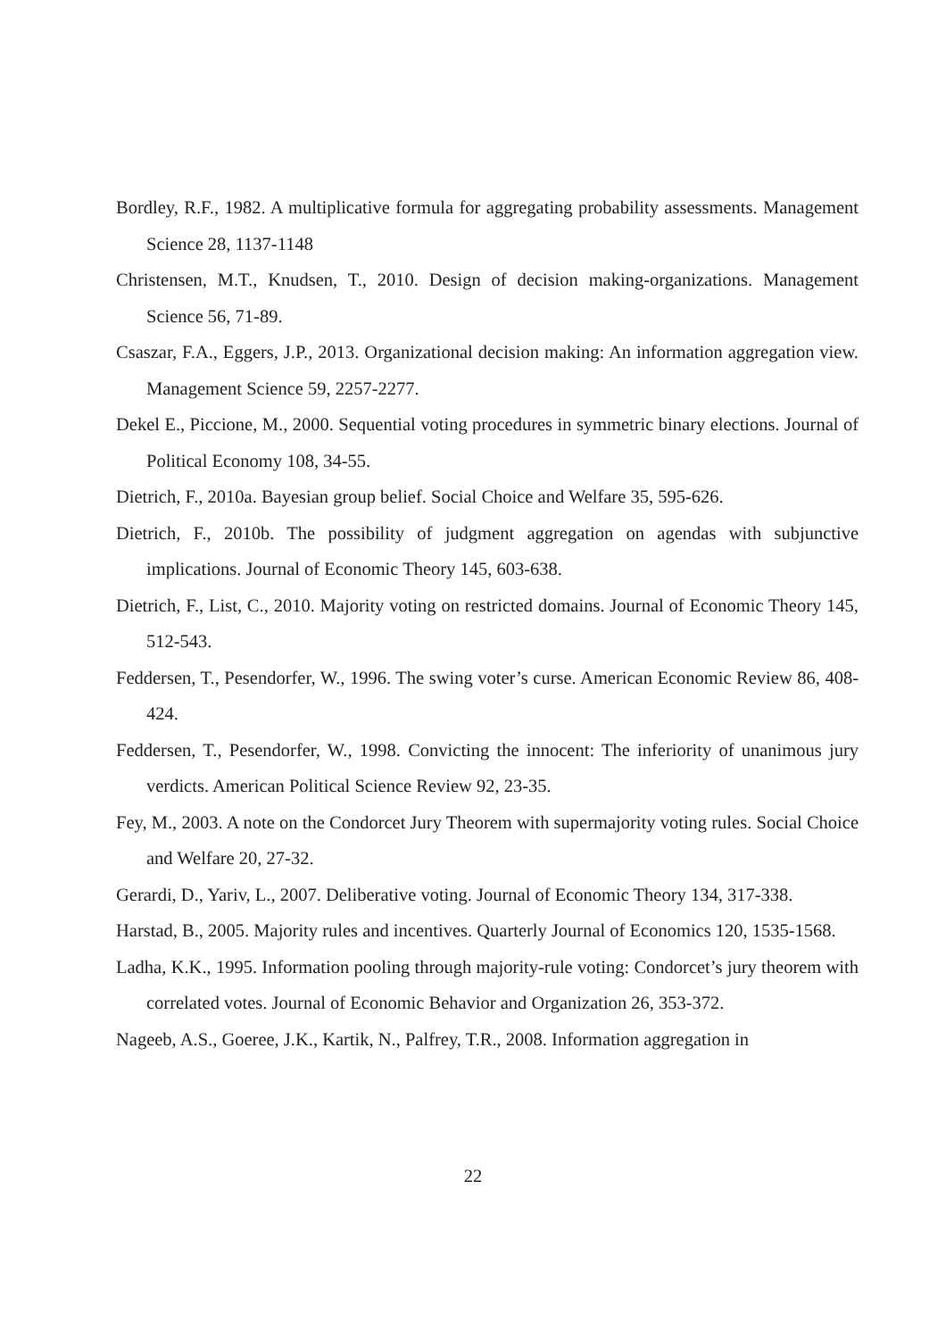Bordley, R.F., 1982. A multiplicative formula for aggregating probability assessments. Management Science 28, 1137-1148
Christensen, M.T., Knudsen, T., 2010. Design of decision making-organizations. Management Science 56, 71-89.
Csaszar, F.A., Eggers, J.P., 2013. Organizational decision making: An information aggregation view. Management Science 59, 2257-2277.
Dekel E., Piccione, M., 2000. Sequential voting procedures in symmetric binary elections. Journal of Political Economy 108, 34-55.
Dietrich, F., 2010a. Bayesian group belief. Social Choice and Welfare 35, 595-626.
Dietrich, F., 2010b. The possibility of judgment aggregation on agendas with subjunctive implications. Journal of Economic Theory 145, 603-638.
Dietrich, F., List, C., 2010. Majority voting on restricted domains. Journal of Economic Theory 145, 512-543.
Feddersen, T., Pesendorfer, W., 1996. The swing voter’s curse. American Economic Review 86, 408-424.
Feddersen, T., Pesendorfer, W., 1998. Convicting the innocent: The inferiority of unanimous jury verdicts. American Political Science Review 92, 23-35.
Fey, M., 2003. A note on the Condorcet Jury Theorem with supermajority voting rules. Social Choice and Welfare 20, 27-32.
Gerardi, D., Yariv, L., 2007. Deliberative voting. Journal of Economic Theory 134, 317-338.
Harstad, B., 2005. Majority rules and incentives. Quarterly Journal of Economics 120, 1535-1568.
Ladha, K.K., 1995. Information pooling through majority-rule voting: Condorcet’s jury theorem with correlated votes. Journal of Economic Behavior and Organization 26, 353-372.
Nageeb, A.S., Goeree, J.K., Kartik, N., Palfrey, T.R., 2008. Information aggregation in
22